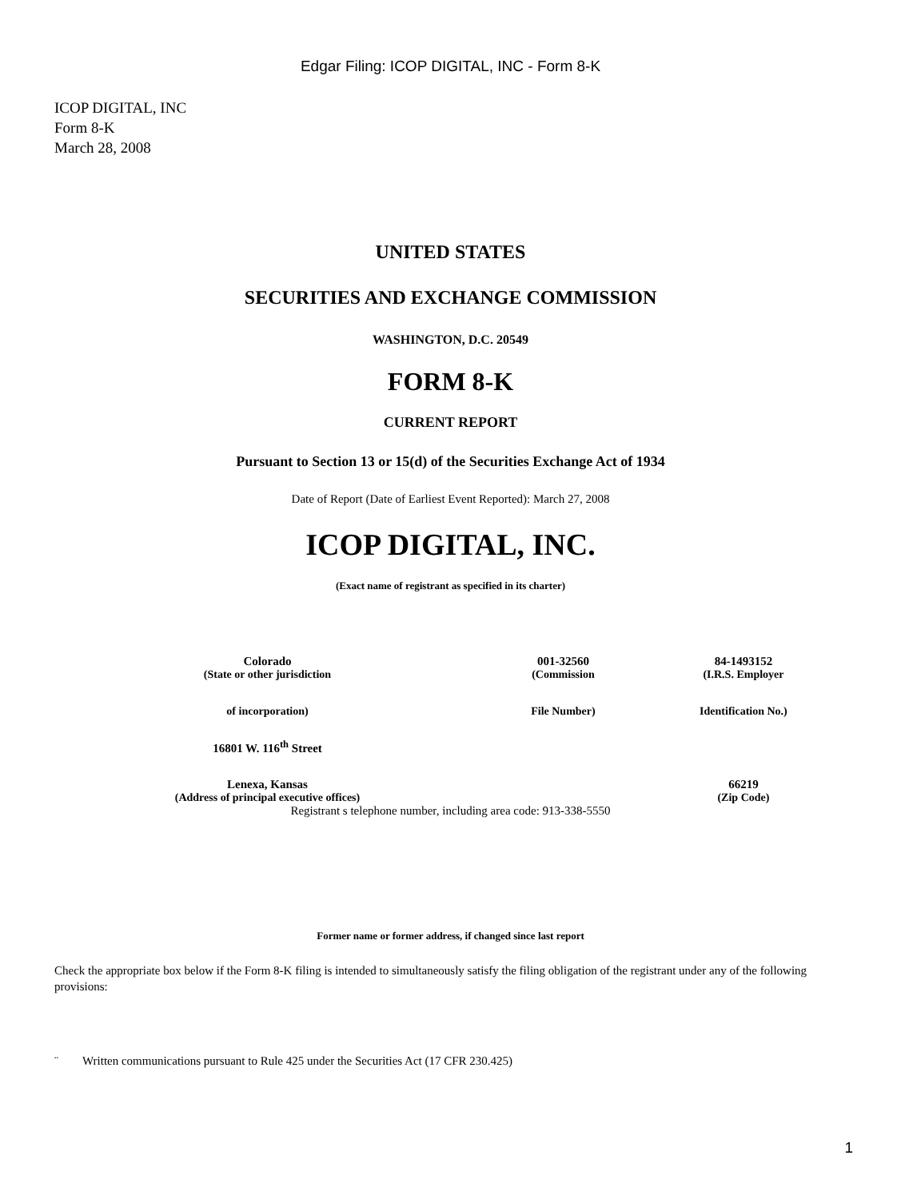Edgar Filing: ICOP DIGITAL, INC - Form 8-K
ICOP DIGITAL, INC
Form 8-K
March 28, 2008
UNITED STATES
SECURITIES AND EXCHANGE COMMISSION
WASHINGTON, D.C. 20549
FORM 8-K
CURRENT REPORT
Pursuant to Section 13 or 15(d) of the Securities Exchange Act of 1934
Date of Report (Date of Earliest Event Reported): March 27, 2008
ICOP DIGITAL, INC.
(Exact name of registrant as specified in its charter)
| Colorado | 001-32560 | 84-1493152 |
| (State or other jurisdiction | (Commission | (I.R.S. Employer |
| of incorporation) | File Number) | Identification No.) |
| 16801 W. 116<sup>th</sup> Street | | |
| Lenexa, Kansas | | 66219 |
| (Address of principal executive offices) | | (Zip Code) |
Registrant s telephone number, including area code: 913-338-5550
Former name or former address, if changed since last report
Check the appropriate box below if the Form 8-K filing is intended to simultaneously satisfy the filing obligation of the registrant under any of the following provisions:
¨ Written communications pursuant to Rule 425 under the Securities Act (17 CFR 230.425)
1